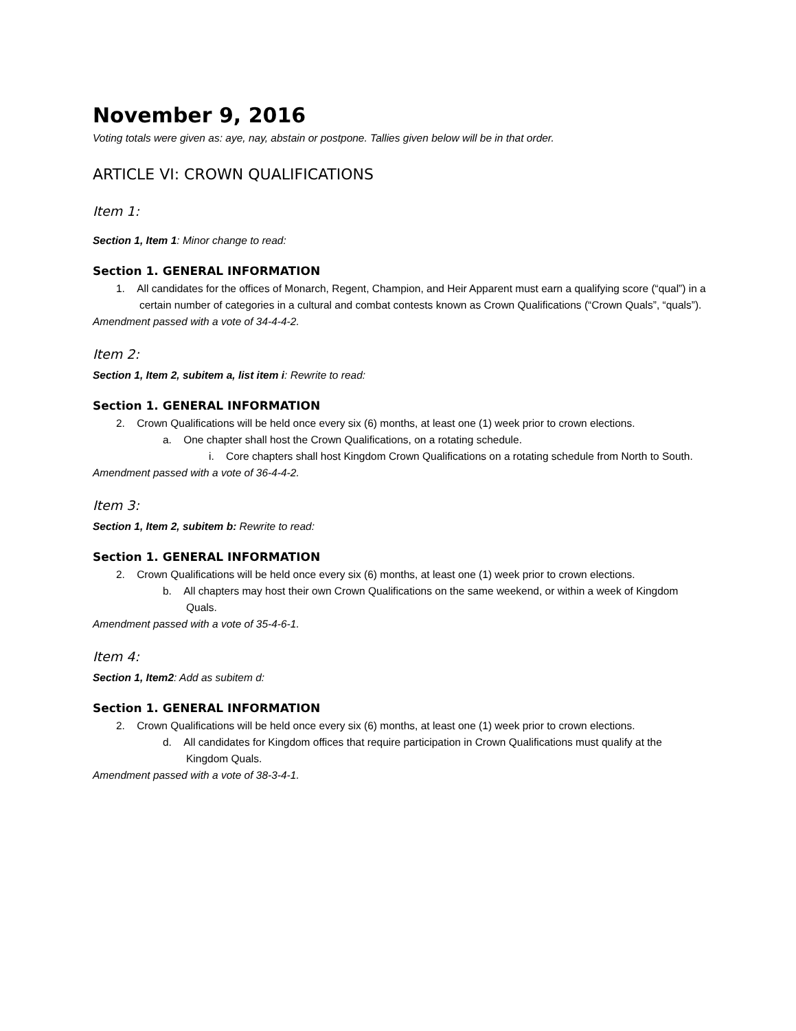November 9, 2016
Voting totals were given as: aye, nay, abstain or postpone. Tallies given below will be in that order.
ARTICLE VI: CROWN QUALIFICATIONS
Item 1:
Section 1, Item 1: Minor change to read:
Section 1. GENERAL INFORMATION
1. All candidates for the offices of Monarch, Regent, Champion, and Heir Apparent must earn a qualifying score (“qual”) in a certain number of categories in a cultural and combat contests known as Crown Qualifications (“Crown Quals”, “quals”).
Amendment passed with a vote of 34-4-4-2.
Item 2:
Section 1, Item 2, subitem a, list item i: Rewrite to read:
Section 1. GENERAL INFORMATION
2. Crown Qualifications will be held once every six (6) months, at least one (1) week prior to crown elections.
a. One chapter shall host the Crown Qualifications, on a rotating schedule.
i. Core chapters shall host Kingdom Crown Qualifications on a rotating schedule from North to South.
Amendment passed with a vote of 36-4-4-2.
Item 3:
Section 1, Item 2, subitem b: Rewrite to read:
Section 1. GENERAL INFORMATION
2. Crown Qualifications will be held once every six (6) months, at least one (1) week prior to crown elections.
b. All chapters may host their own Crown Qualifications on the same weekend, or within a week of Kingdom Quals.
Amendment passed with a vote of 35-4-6-1.
Item 4:
Section 1, Item2: Add as subitem d:
Section 1. GENERAL INFORMATION
2. Crown Qualifications will be held once every six (6) months, at least one (1) week prior to crown elections.
d. All candidates for Kingdom offices that require participation in Crown Qualifications must qualify at the Kingdom Quals.
Amendment passed with a vote of 38-3-4-1.